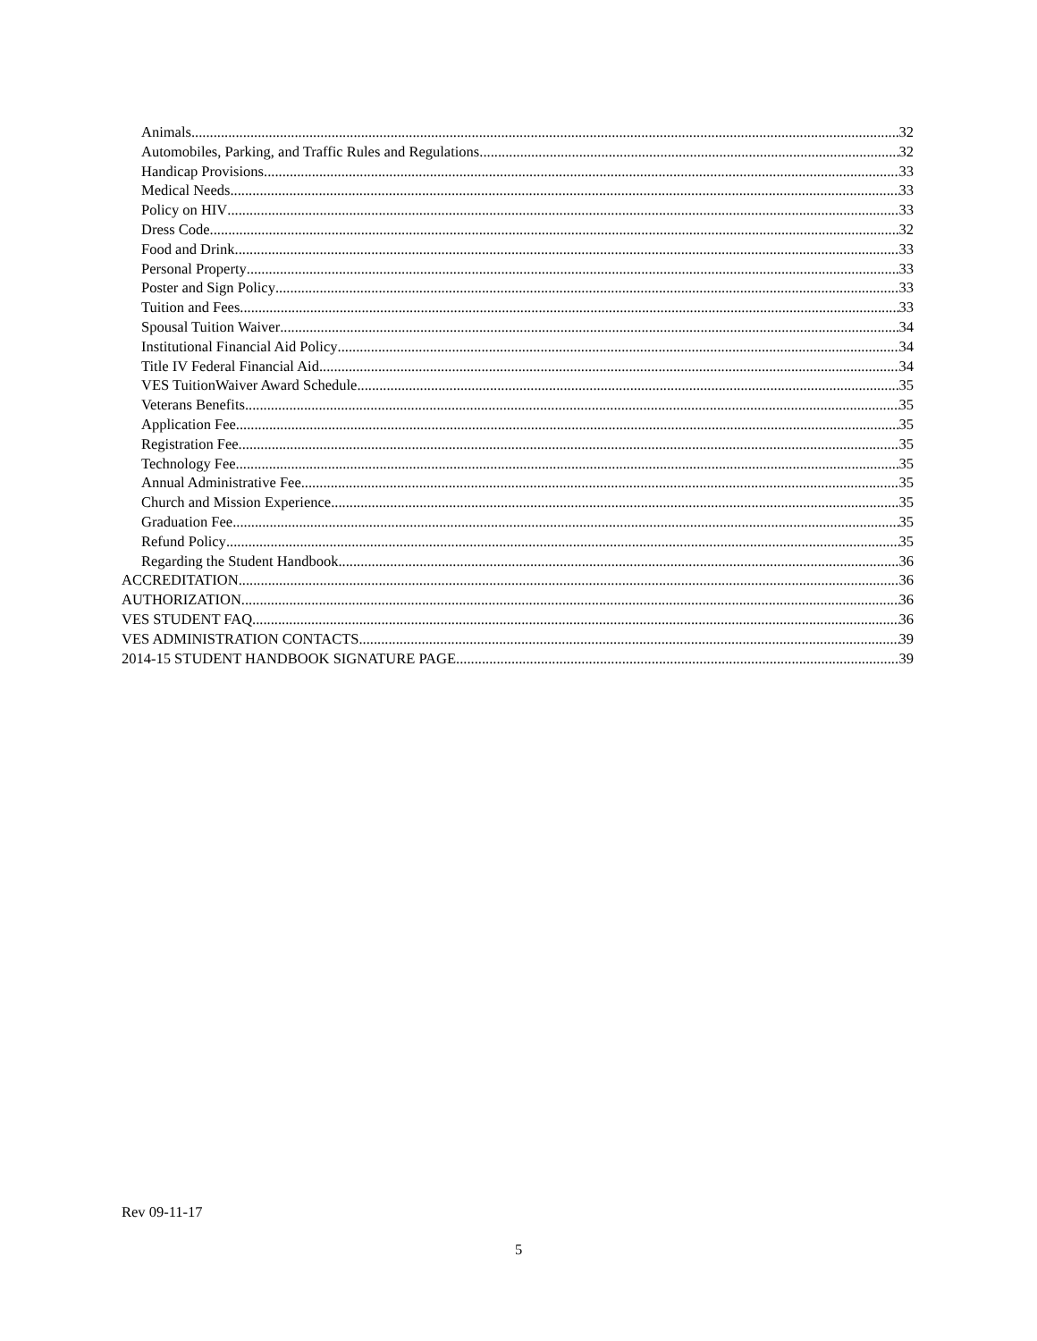Animals 32
Automobiles, Parking, and Traffic Rules and Regulations 32
Handicap Provisions 33
Medical Needs 33
Policy on HIV 33
Dress Code 32
Food and Drink 33
Personal Property 33
Poster and Sign Policy 33
Tuition and Fees 33
Spousal Tuition Waiver 34
Institutional Financial Aid Policy 34
Title IV Federal Financial Aid 34
VES TuitionWaiver Award Schedule 35
Veterans Benefits 35
Application Fee 35
Registration Fee 35
Technology Fee 35
Annual Administrative Fee 35
Church and Mission Experience 35
Graduation Fee 35
Refund Policy 35
Regarding the Student Handbook 36
ACCREDITATION 36
AUTHORIZATION 36
VES STUDENT FAQ 36
VES ADMINISTRATION CONTACTS 39
2014-15 STUDENT HANDBOOK SIGNATURE PAGE 39
Rev 09-11-17
5